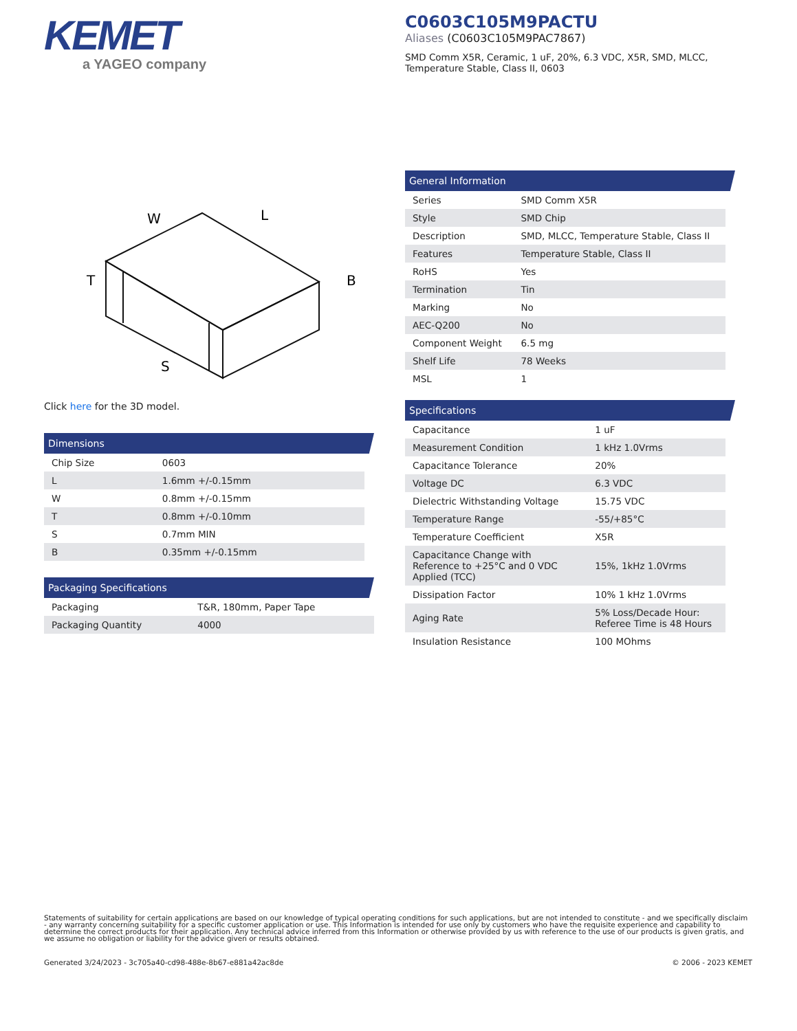KEMET
a YAGEO company
C0603C105M9PACTU
Aliases (C0603C105M9PAC7867)
SMD Comm X5R, Ceramic, 1 uF, 20%, 6.3 VDC, X5R, SMD, MLCC, Temperature Stable, Class II, 0603
W
L
T
B
S
Click here for the 3D model.
Dimensions
| Chip Size | 0603 |
| L | 1.6mm +/-0.15mm |
| W | 0.8mm +/-0.15mm |
| T | 0.8mm +/-0.10mm |
| S | 0.7mm MIN |
| B | 0.35mm +/-0.15mm |
Packaging Specifications
| Packaging | T&R, 180mm, Paper Tape |
| Packaging Quantity | 4000 |
General Information
| Series | SMD Comm X5R |
| Style | SMD Chip |
| Description | SMD, MLCC, Temperature Stable, Class II |
| Features | Temperature Stable, Class II |
| RoHS | Yes |
| Termination | Tin |
| Marking | No |
| AEC-Q200 | No |
| Component Weight | 6.5 mg |
| Shelf Life | 78 Weeks |
| MSL | 1 |
Specifications
| Capacitance | 1 uF |
| Measurement Condition | 1 kHz 1.0Vrms |
| Capacitance Tolerance | 20% |
| Voltage DC | 6.3 VDC |
| Dielectric Withstanding Voltage | 15.75 VDC |
| Temperature Range | -55/+85°C |
| Temperature Coefficient | X5R |
| Capacitance Change with Reference to +25°C and 0 VDC Applied (TCC) | 15%, 1kHz 1.0Vrms |
| Dissipation Factor | 10% 1 kHz 1.0Vrms |
| Aging Rate | 5% Loss/Decade Hour: Referee Time is 48 Hours |
| Insulation Resistance | 100 MOhms |
Statements of suitability for certain applications are based on our knowledge of typical operating conditions for such applications, but are not intended to constitute - and we specifically disclaim - any warranty concerning suitability for a specific customer application or use. This Information is intended for use only by customers who have the requisite experience and capability to determine the correct products for their application. Any technical advice inferred from this Information or otherwise provided by us with reference to the use of our products is given gratis, and we assume no obligation or liability for the advice given or results obtained.
Generated 3/24/2023 - 3c705a40-cd98-488e-8b67-e881a42ac8de © 2006 - 2023 KEMET